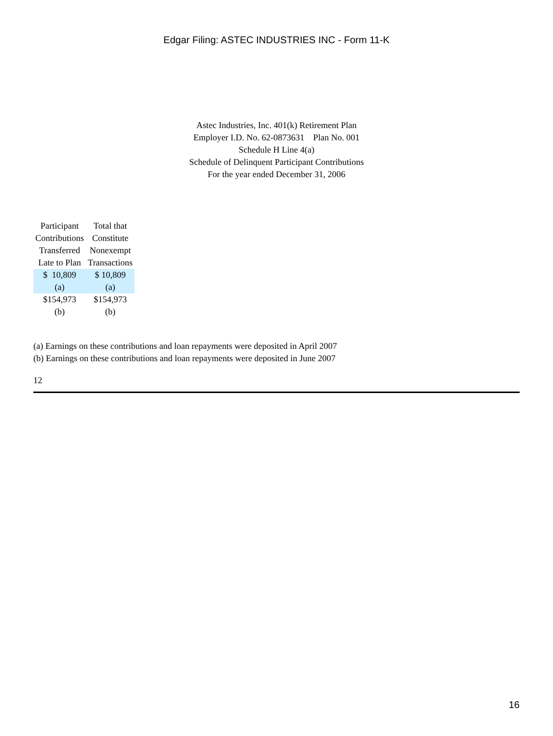Edgar Filing: ASTEC INDUSTRIES INC - Form 11-K
Astec Industries, Inc. 401(k) Retirement Plan
Employer I.D. No. 62-0873631 Plan No. 001
Schedule H Line 4(a)
Schedule of Delinquent Participant Contributions
For the year ended December 31, 2006
| Participant Contributions Transferred Late to Plan | Total that Constitute Nonexempt Transactions |
| --- | --- |
| $ 10,809 (a) | $ 10,809 (a) |
| $154,973 (b) | $154,973 (b) |
(a) Earnings on these contributions and loan repayments were deposited in April 2007
(b) Earnings on these contributions and loan repayments were deposited in June 2007
12
16